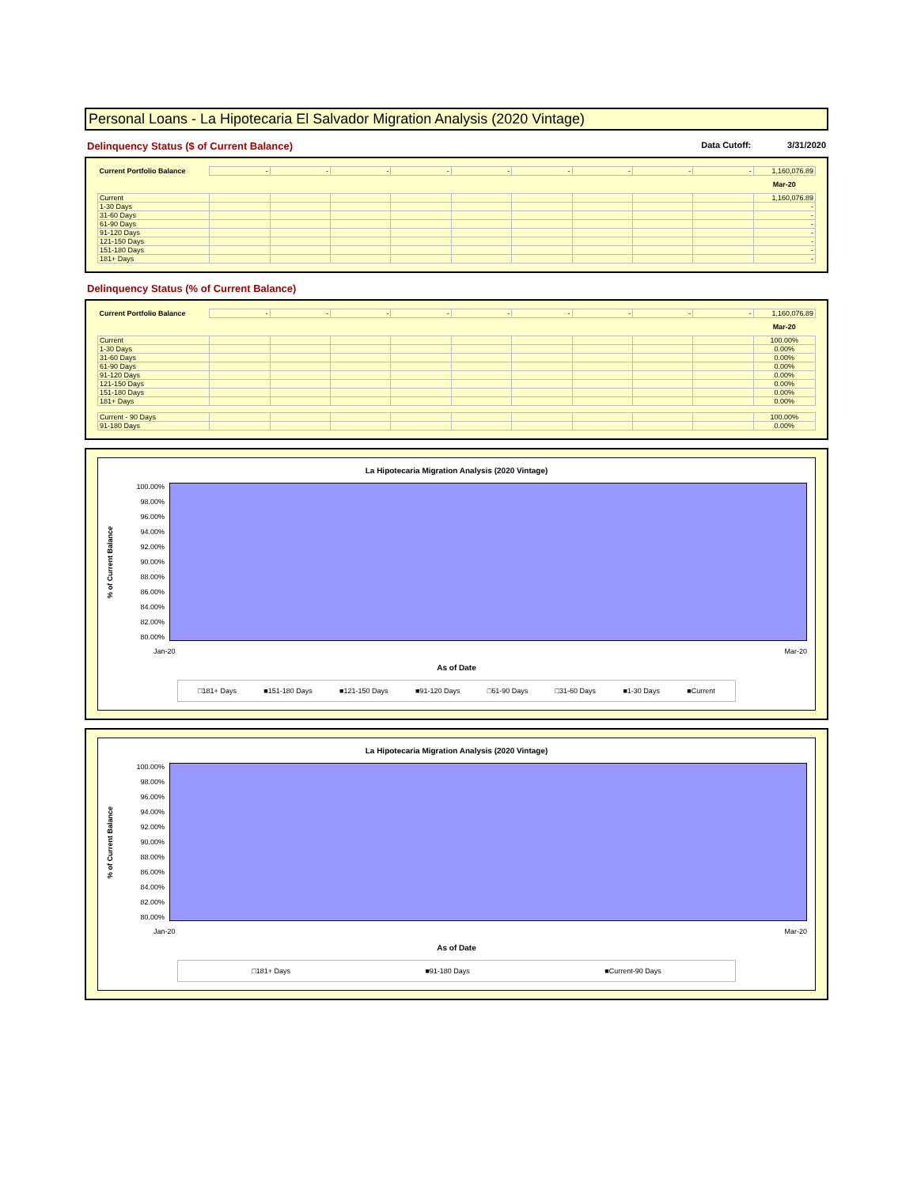Personal Loans - La Hipotecaria El Salvador Migration Analysis (2020 Vintage)
Delinquency Status ($ of Current Balance) Data Cutoff: 3/31/2020
| Current Portfolio Balance | - | - | - | - | - | - | - | - | - | 1,160,076.89 |
| | | | | | | | | | | Mar-20 |
| Current | | | | | | | | | | 1,160,076.89 |
| 1-30 Days | | | | | | | | | | - |
| 31-60 Days | | | | | | | | | | - |
| 61-90 Days | | | | | | | | | | - |
| 91-120 Days | | | | | | | | | | - |
| 121-150 Days | | | | | | | | | | - |
| 151-180 Days | | | | | | | | | | - |
| 181+ Days | | | | | | | | | | - |
Delinquency Status (% of Current Balance)
| Current Portfolio Balance | - | - | - | - | - | - | - | - | - | 1,160,076.89 |
| | | | | | | | | | | Mar-20 |
| Current | | | | | | | | | | 100.00% |
| 1-30 Days | | | | | | | | | | 0.00% |
| 31-60 Days | | | | | | | | | | 0.00% |
| 61-90 Days | | | | | | | | | | 0.00% |
| 91-120 Days | | | | | | | | | | 0.00% |
| 121-150 Days | | | | | | | | | | 0.00% |
| 151-180 Days | | | | | | | | | | 0.00% |
| 181+ Days | | | | | | | | | | 0.00% |
| Current - 90 Days | | | | | | | | | | 100.00% |
| 91-180 Days | | | | | | | | | | 0.00% |
La Hipotecaria Migration Analysis (2020 Vintage)
% of Current Balance
100.00%
98.00%
96.00%
94.00%
92.00%
90.00%
88.00%
86.00%
84.00%
82.00%
80.00%
Jan-20 Mar-20
As of Date
□181+ Days ■151-180 Days ■121-150 Days ■91-120 Days □61-90 Days □31-60 Days ■1-30 Days ■Current
La Hipotecaria Migration Analysis (2020 Vintage)
% of Current Balance
100.00%
98.00%
96.00%
94.00%
92.00%
90.00%
88.00%
86.00%
84.00%
82.00%
80.00%
Jan-20 Mar-20
As of Date
□181+ Days ■91-180 Days ■Current-90 Days